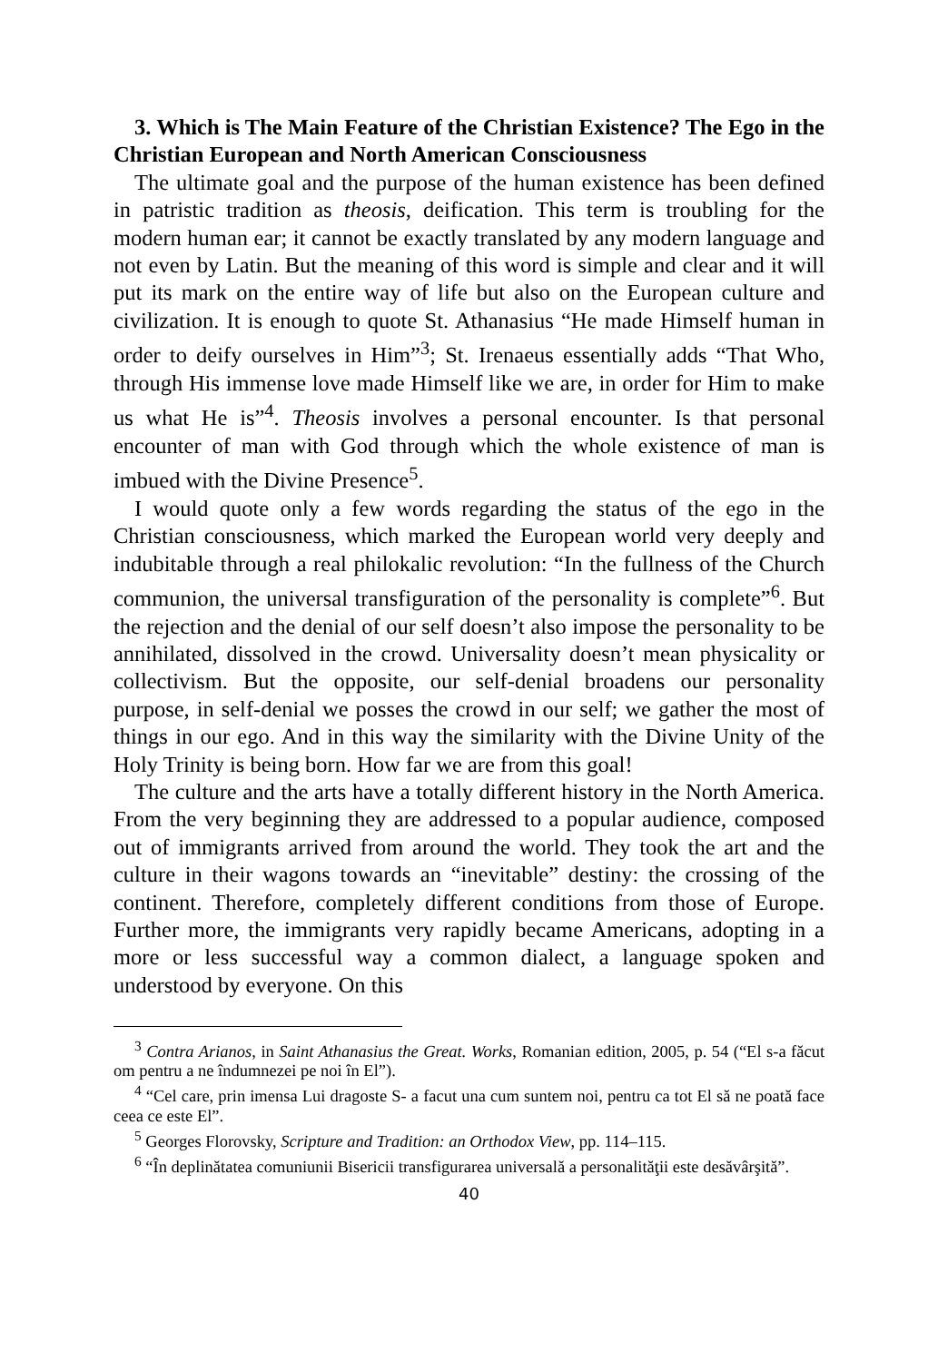3. Which is The Main Feature of the Christian Existence? The Ego in the Christian European and North American Consciousness
The ultimate goal and the purpose of the human existence has been defined in patristic tradition as theosis, deification. This term is troubling for the modern human ear; it cannot be exactly translated by any modern language and not even by Latin. But the meaning of this word is simple and clear and it will put its mark on the entire way of life but also on the European culture and civilization. It is enough to quote St. Athanasius “He made Himself human in order to deify ourselves in Him”<sup>3</sup>; St. Irenaeus essentially adds “That Who, through His immense love made Himself like we are, in order for Him to make us what He is”<sup>4</sup>. Theosis involves a personal encounter. Is that personal encounter of man with God through which the whole existence of man is imbued with the Divine Presence<sup>5</sup>.
I would quote only a few words regarding the status of the ego in the Christian consciousness, which marked the European world very deeply and indubitable through a real philokalic revolution: “In the fullness of the Church communion, the universal transfiguration of the personality is complete”<sup>6</sup>. But the rejection and the denial of our self doesn’t also impose the personality to be annihilated, dissolved in the crowd. Universality doesn’t mean physicality or collectivism. But the opposite, our self-denial broadens our personality purpose, in self-denial we posses the crowd in our self; we gather the most of things in our ego. And in this way the similarity with the Divine Unity of the Holy Trinity is being born. How far we are from this goal!
The culture and the arts have a totally different history in the North America. From the very beginning they are addressed to a popular audience, composed out of immigrants arrived from around the world. They took the art and the culture in their wagons towards an “inevitable” destiny: the crossing of the continent. Therefore, completely different conditions from those of Europe. Further more, the immigrants very rapidly became Americans, adopting in a more or less successful way a common dialect, a language spoken and understood by everyone. On this
<sup>3</sup> Contra Arianos, in Saint Athanasius the Great. Works, Romanian edition, 2005, p. 54 (“El s-a făcut om pentru a ne îndumnezei pe noi în El”).
<sup>4</sup> “Cel care, prin imensa Lui dragoste S- a facut una cum suntem noi, pentru ca tot El să ne poată face ceea ce este El”.
<sup>5</sup> Georges Florovsky, Scripture and Tradition: an Orthodox View, pp. 114–115.
<sup>6</sup> “În deplinătatea comuniunii Bisericii transfigurarea universală a personalităţii este desăvârşită”.
40